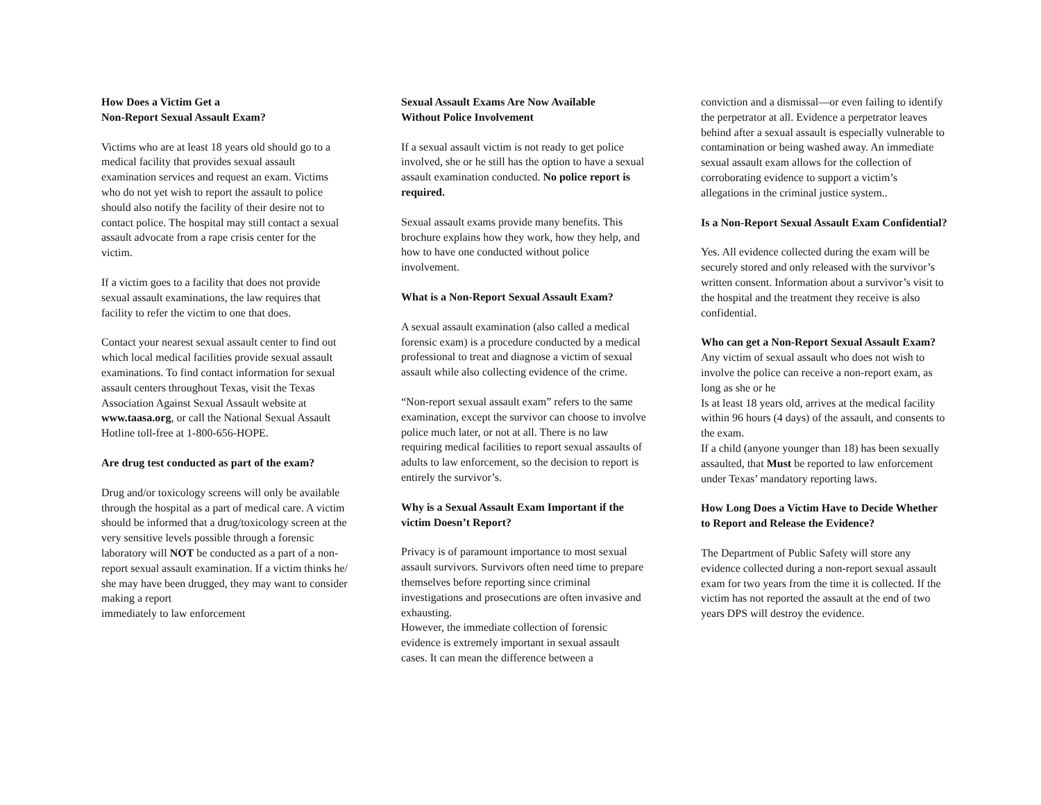How Does a Victim Get a
Non-Report Sexual Assault Exam?
Victims who are at least 18 years old should go to a medical facility that provides sexual assault examination services and request an exam. Victims who do not yet wish to report the assault to police should also notify the facility of their desire not to contact police. The hospital may still contact a sexual assault advocate from a rape crisis center for the victim.
If a victim goes to a facility that does not provide sexual assault examinations, the law requires that facility to refer the victim to one that does.
Contact your nearest sexual assault center to find out which local medical facilities provide sexual assault examinations. To find contact information for sexual assault centers throughout Texas, visit the Texas Association Against Sexual Assault website at www.taasa.org, or call the National Sexual Assault Hotline toll-free at 1-800-656-HOPE.
Are drug test conducted as part of the exam?
Drug and/or toxicology screens will only be available through the hospital as a part of medical care. A victim should be informed that a drug/toxicology screen at the very sensitive levels possible through a forensic laboratory will NOT be conducted as a part of a non- report sexual assault examination. If a victim thinks he/ she may have been drugged, they may want to consider making a report
immediately to law enforcement
Sexual Assault Exams Are Now Available
Without Police Involvement
If a sexual assault victim is not ready to get police involved, she or he still has the option to have a sexual assault examination conducted. No police report is required.
Sexual assault exams provide many benefits. This brochure explains how they work, how they help, and how to have one conducted without police involvement.
What is a Non-Report Sexual Assault Exam?
A sexual assault examination (also called a medical forensic exam) is a procedure conducted by a medical professional to treat and diagnose a victim of sexual assault while also collecting evidence of the crime.
“Non-report sexual assault exam” refers to the same examination, except the survivor can choose to involve police much later, or not at all. There is no law requiring medical facilities to report sexual assaults of adults to law enforcement, so the decision to report is entirely the survivor’s.
Why is a Sexual Assault Exam Important if the victim Doesn’t Report?
Privacy is of paramount importance to most sexual assault survivors. Survivors often need time to prepare themselves before reporting since criminal investigations and prosecutions are often invasive and exhausting.
However, the immediate collection of forensic evidence is extremely important in sexual assault cases. It can mean the difference between a
conviction and a dismissal—or even failing to identify the perpetrator at all. Evidence a perpetrator leaves behind after a sexual assault is especially vulnerable to contamination or being washed away. An immediate sexual assault exam allows for the collection of corroborating evidence to support a victim’s allegations in the criminal justice system..
Is a Non-Report Sexual Assault Exam Confidential?
Yes. All evidence collected during the exam will be securely stored and only released with the survivor’s written consent. Information about a survivor’s visit to the hospital and the treatment they receive is also confidential.
Who can get a Non-Report Sexual Assault Exam?
Any victim of sexual assault who does not wish to involve the police can receive a non-report exam, as long as she or he
Is at least 18 years old, arrives at the medical facility within 96 hours (4 days) of the assault, and consents to the exam.
If a child (anyone younger than 18) has been sexually assaulted, that Must be reported to law enforcement under Texas’ mandatory reporting laws.
How Long Does a Victim Have to Decide Whether to Report and Release the Evidence?
The Department of Public Safety will store any evidence collected during a non-report sexual assault exam for two years from the time it is collected. If the victim has not reported the assault at the end of two years DPS will destroy the evidence.